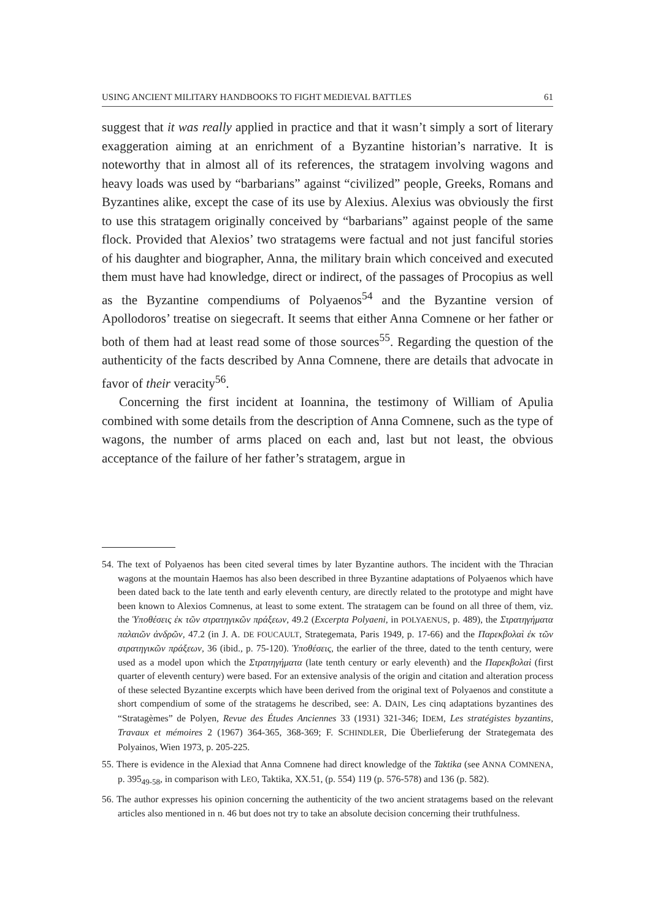USING ANCIENT MILITARY HANDBOOKS TO FIGHT MEDIEVAL BATTLES 61
suggest that it was really applied in practice and that it wasn’t simply a sort of literary exaggeration aiming at an enrichment of a Byzantine historian’s narrative. It is noteworthy that in almost all of its references, the stratagem involving wagons and heavy loads was used by “barbarians” against “civilized” people, Greeks, Romans and Byzantines alike, except the case of its use by Alexius. Alexius was obviously the first to use this stratagem originally conceived by “barbarians” against people of the same flock. Provided that Alexios’ two stratagems were factual and not just fanciful stories of his daughter and biographer, Anna, the military brain which conceived and executed them must have had knowledge, direct or indirect, of the passages of Procopius as well as the Byzantine compendiums of Polyaenos<sup>54</sup> and the Byzantine version of Apollodoros’ treatise on siegecraft. It seems that either Anna Comnene or her father or both of them had at least read some of those sources<sup>55</sup>. Regarding the question of the authenticity of the facts described by Anna Comnene, there are details that advocate in favor of their veracity<sup>56</sup>.
Concerning the first incident at Ioannina, the testimony of William of Apulia combined with some details from the description of Anna Comnene, such as the type of wagons, the number of arms placed on each and, last but not least, the obvious acceptance of the failure of her father’s stratagem, argue in
54. The text of Polyaenos has been cited several times by later Byzantine authors. The incident with the Thracian wagons at the mountain Haemos has also been described in three Byzantine adaptations of Polyaenos which have been dated back to the late tenth and early eleventh century, are directly related to the prototype and might have been known to Alexios Comnenus, at least to some extent. The stratagem can be found on all three of them, viz. the Ὑποθέσεις ἐκ τῶν στρατηγικῶν πράξεων, 49.2 (Excerpta Polyaeni, in POLYAENUS, p. 489), the Στρατηγήματα παλαιῶν ἀνδρῶν, 47.2 (in J. A. DE FOUCAULT, Strategemata, Paris 1949, p. 17-66) and the Παρεκβολαὶ ἐκ τῶν στρατηγικῶν πράξεων, 36 (ibid., p. 75-120). Ὑποθέσεις, the earlier of the three, dated to the tenth century, were used as a model upon which the Στρατηγήματα (late tenth century or early eleventh) and the Παρεκβολαὶ (first quarter of eleventh century) were based. For an extensive analysis of the origin and citation and alteration process of these selected Byzantine excerpts which have been derived from the original text of Polyaenos and constitute a short compendium of some of the stratagems he described, see: A. DAIN, Les cinq adaptations byzantines des “Stratagèmes” de Polyen, Revue des Études Anciennes 33 (1931) 321-346; IDEM, Les stratégistes byzantins, Travaux et mémoires 2 (1967) 364-365, 368-369; F. SCHINDLER, Die Überlieferung der Strategemata des Polyainos, Wien 1973, p. 205-225.
55. There is evidence in the Alexiad that Anna Comnene had direct knowledge of the Taktika (see ANNA COMNENA, p. 395<sub>49-58</sub>, in comparison with LEO, Taktika, XX.51, (p. 554) 119 (p. 576-578) and 136 (p. 582).
56. The author expresses his opinion concerning the authenticity of the two ancient stratagems based on the relevant articles also mentioned in n. 46 but does not try to take an absolute decision concerning their truthfulness.